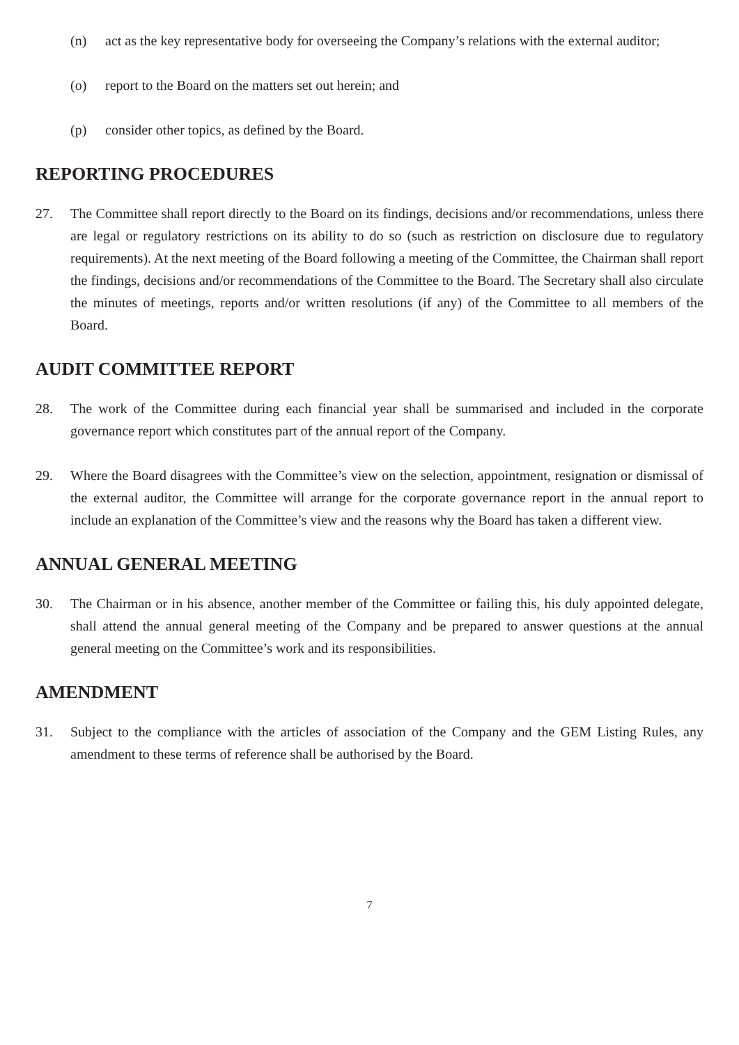(n) act as the key representative body for overseeing the Company’s relations with the external auditor;
(o) report to the Board on the matters set out herein; and
(p) consider other topics, as defined by the Board.
REPORTING PROCEDURES
27. The Committee shall report directly to the Board on its findings, decisions and/or recommendations, unless there are legal or regulatory restrictions on its ability to do so (such as restriction on disclosure due to regulatory requirements). At the next meeting of the Board following a meeting of the Committee, the Chairman shall report the findings, decisions and/or recommendations of the Committee to the Board. The Secretary shall also circulate the minutes of meetings, reports and/or written resolutions (if any) of the Committee to all members of the Board.
AUDIT COMMITTEE REPORT
28. The work of the Committee during each financial year shall be summarised and included in the corporate governance report which constitutes part of the annual report of the Company.
29. Where the Board disagrees with the Committee’s view on the selection, appointment, resignation or dismissal of the external auditor, the Committee will arrange for the corporate governance report in the annual report to include an explanation of the Committee’s view and the reasons why the Board has taken a different view.
ANNUAL GENERAL MEETING
30. The Chairman or in his absence, another member of the Committee or failing this, his duly appointed delegate, shall attend the annual general meeting of the Company and be prepared to answer questions at the annual general meeting on the Committee’s work and its responsibilities.
AMENDMENT
31. Subject to the compliance with the articles of association of the Company and the GEM Listing Rules, any amendment to these terms of reference shall be authorised by the Board.
7